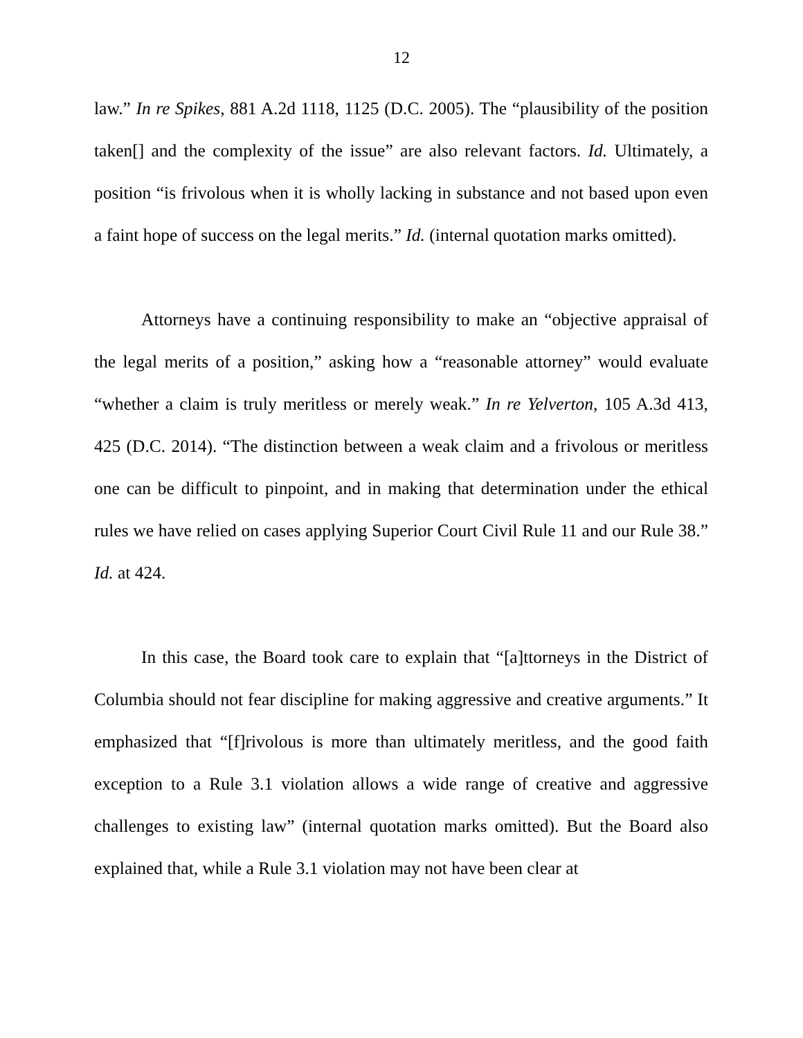12
law.” In re Spikes, 881 A.2d 1118, 1125 (D.C. 2005). The “plausibility of the position taken[] and the complexity of the issue” are also relevant factors. Id. Ultimately, a position “is frivolous when it is wholly lacking in substance and not based upon even a faint hope of success on the legal merits.” Id. (internal quotation marks omitted).
Attorneys have a continuing responsibility to make an “objective appraisal of the legal merits of a position,” asking how a “reasonable attorney” would evaluate “whether a claim is truly meritless or merely weak.” In re Yelverton, 105 A.3d 413, 425 (D.C. 2014). “The distinction between a weak claim and a frivolous or meritless one can be difficult to pinpoint, and in making that determination under the ethical rules we have relied on cases applying Superior Court Civil Rule 11 and our Rule 38.” Id. at 424.
In this case, the Board took care to explain that “[a]ttorneys in the District of Columbia should not fear discipline for making aggressive and creative arguments.” It emphasized that “[f]rivolous is more than ultimately meritless, and the good faith exception to a Rule 3.1 violation allows a wide range of creative and aggressive challenges to existing law” (internal quotation marks omitted). But the Board also explained that, while a Rule 3.1 violation may not have been clear at